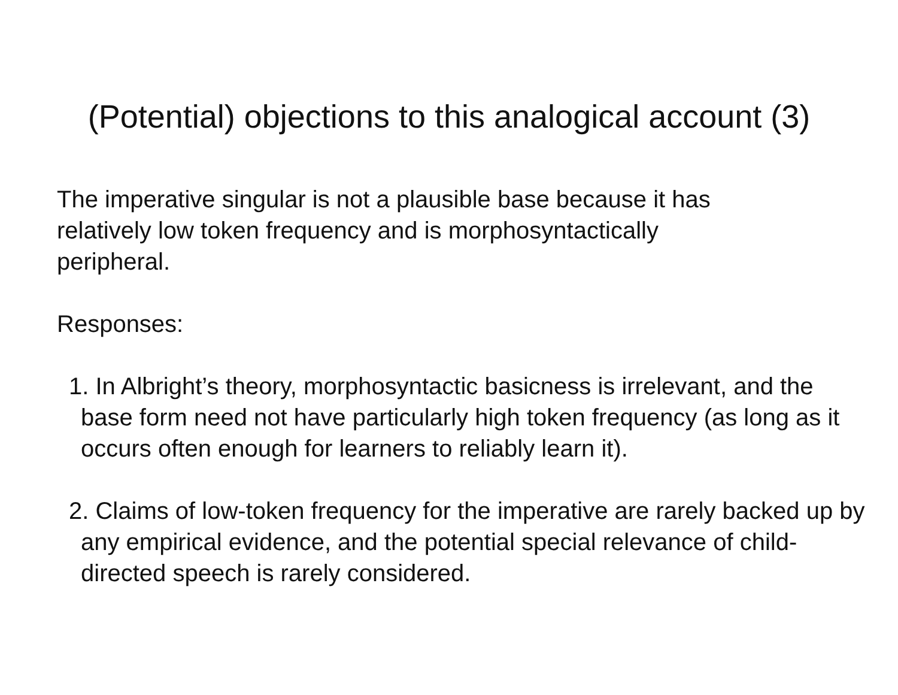(Potential) objections to this analogical account (3)
The imperative singular is not a plausible base because it has
relatively low token frequency and is morphosyntactically
peripheral.
Responses:
1. In Albright’s theory, morphosyntactic basicness is irrelevant, and the base form need not have particularly high token frequency (as long as it occurs often enough for learners to reliably learn it).
2. Claims of low-token frequency for the imperative are rarely backed up by any empirical evidence, and the potential special relevance of child-directed speech is rarely considered.